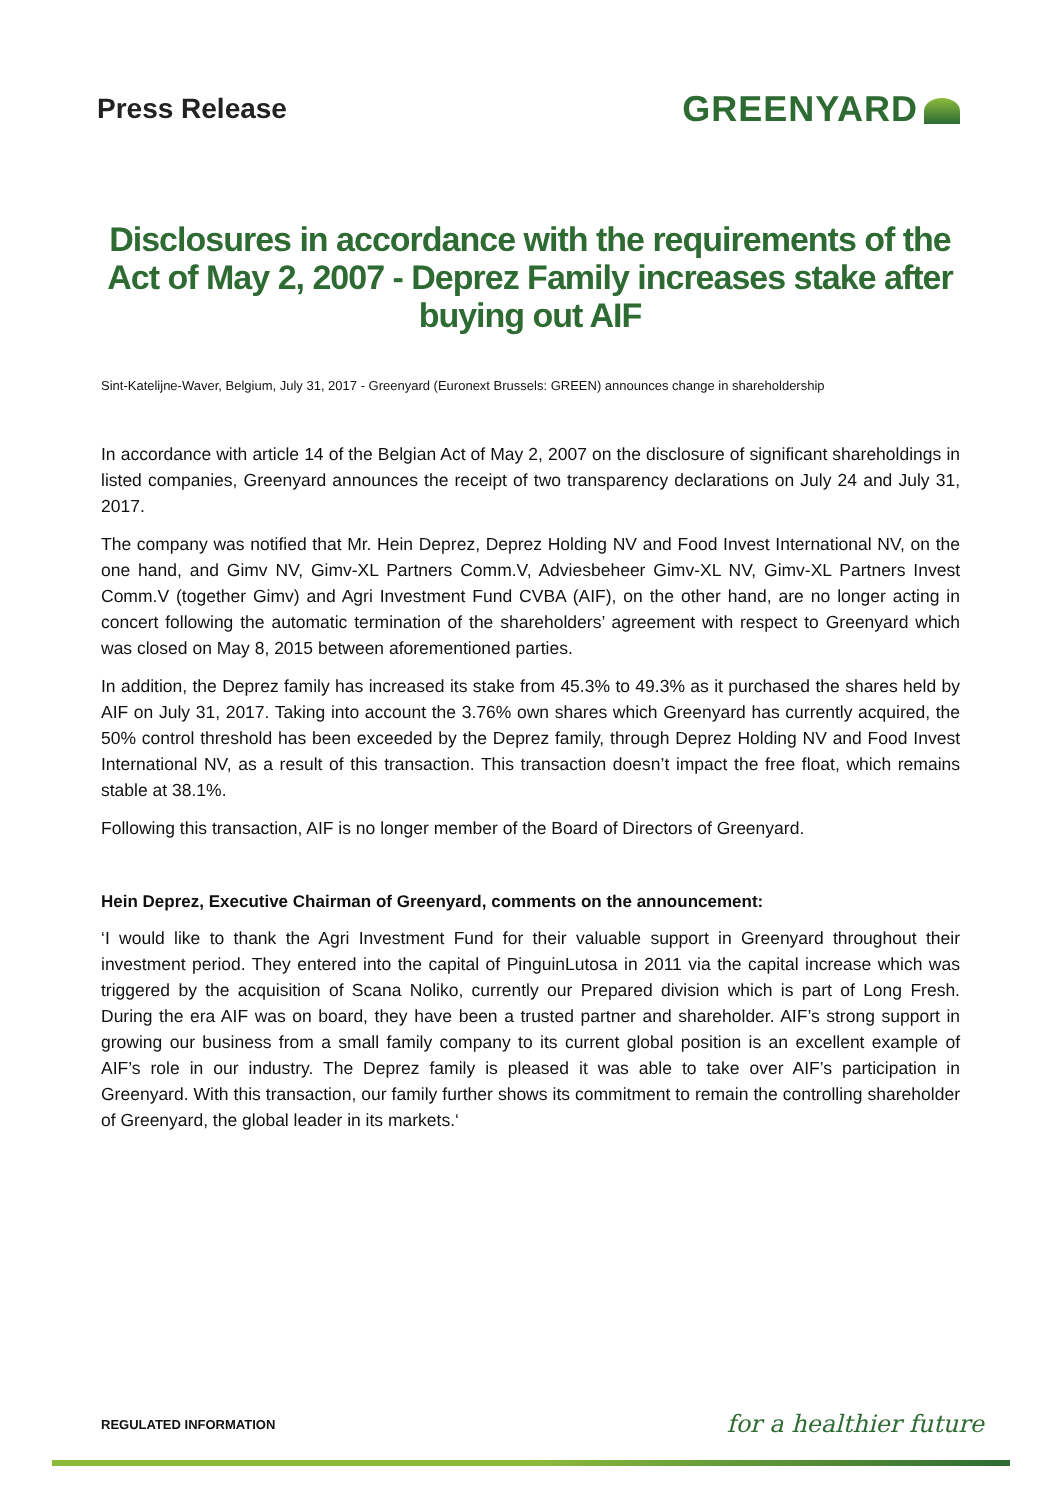Press Release
GREENYARD
Disclosures in accordance with the requirements of the Act of May 2, 2007 - Deprez Family increases stake after buying out AIF
Sint-Katelijne-Waver, Belgium, July 31, 2017 - Greenyard (Euronext Brussels: GREEN) announces change in shareholdership
In accordance with article 14 of the Belgian Act of May 2, 2007 on the disclosure of significant shareholdings in listed companies, Greenyard announces the receipt of two transparency declarations on July 24 and July 31, 2017.
The company was notified that Mr. Hein Deprez, Deprez Holding NV and Food Invest International NV, on the one hand, and Gimv NV, Gimv-XL Partners Comm.V, Adviesbeheer Gimv-XL NV, Gimv-XL Partners Invest Comm.V (together Gimv) and Agri Investment Fund CVBA (AIF), on the other hand, are no longer acting in concert following the automatic termination of the shareholders’ agreement with respect to Greenyard which was closed on May 8, 2015 between aforementioned parties.
In addition, the Deprez family has increased its stake from 45.3% to 49.3% as it purchased the shares held by AIF on July 31, 2017. Taking into account the 3.76% own shares which Greenyard has currently acquired, the 50% control threshold has been exceeded by the Deprez family, through Deprez Holding NV and Food Invest International NV, as a result of this transaction. This transaction doesn’t impact the free float, which remains stable at 38.1%.
Following this transaction, AIF is no longer member of the Board of Directors of Greenyard.
Hein Deprez, Executive Chairman of Greenyard, comments on the announcement:
‘I would like to thank the Agri Investment Fund for their valuable support in Greenyard throughout their investment period. They entered into the capital of PinguinLutosa in 2011 via the capital increase which was triggered by the acquisition of Scana Noliko, currently our Prepared division which is part of Long Fresh. During the era AIF was on board, they have been a trusted partner and shareholder. AIF’s strong support in growing our business from a small family company to its current global position is an excellent example of AIF’s role in our industry. The Deprez family is pleased it was able to take over AIF’s participation in Greenyard. With this transaction, our family further shows its commitment to remain the controlling shareholder of Greenyard, the global leader in its markets.‘
REGULATED INFORMATION
for a healthier future